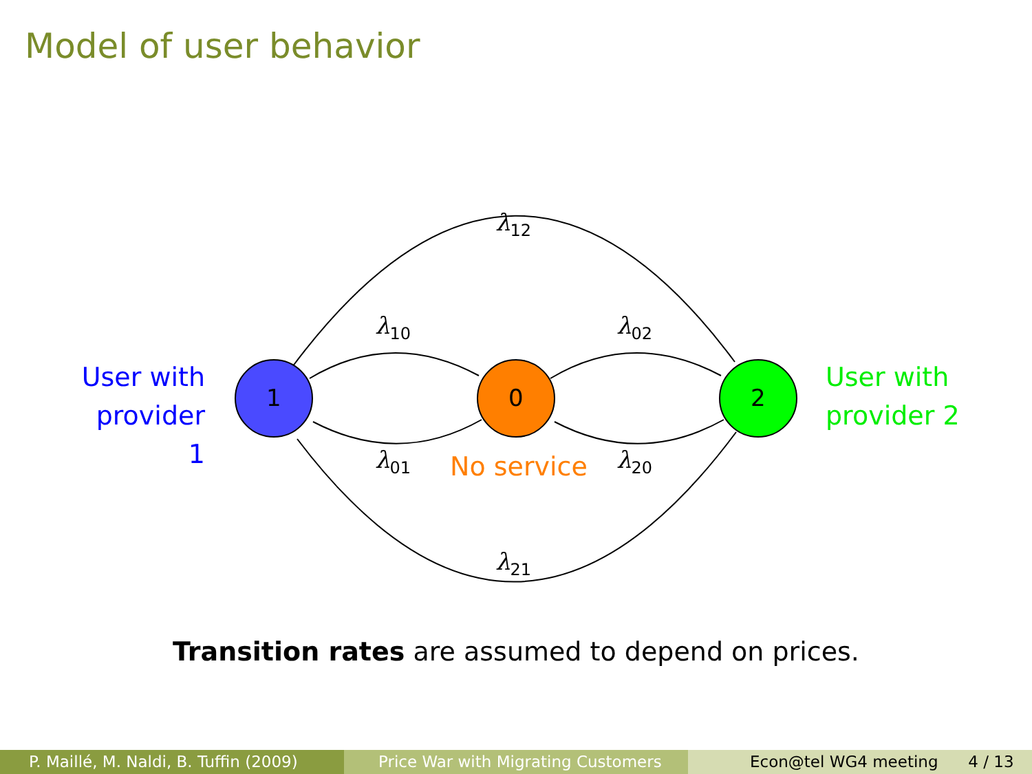Model of user behavior
User with provider 1
1 0 2
User with provider 2
λ<sub>12</sub>
λ<sub>10</sub> λ<sub>02</sub>
λ<sub>01</sub> No service λ<sub>20</sub>
λ<sub>21</sub>
Transition rates are assumed to depend on prices.
P. Maillé, M. Naldi, B. Tuffin (2009)
Price War with Migrating Customers Econ@tel WG4 meeting 4 / 13